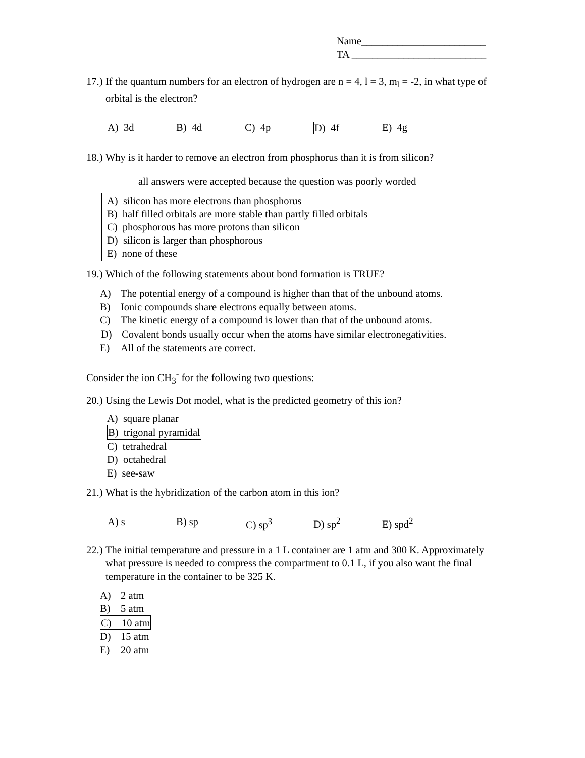Name________________________
TA __________________________
17.) If the quantum numbers for an electron of hydrogen are n = 4, l = 3, m<sub>l</sub> = -2, in what type of orbital is the electron?
A) 3d B) 4d C) 4p D) 4f E) 4g
18.) Why is it harder to remove an electron from phosphorus than it is from silicon?
all answers were accepted because the question was poorly worded
A) silicon has more electrons than phosphorus
B) half filled orbitals are more stable than partly filled orbitals
C) phosphorous has more protons than silicon
D) silicon is larger than phosphorous
E) none of these
19.) Which of the following statements about bond formation is TRUE?
A) The potential energy of a compound is higher than that of the unbound atoms.
B) Ionic compounds share electrons equally between atoms.
C) The kinetic energy of a compound is lower than that of the unbound atoms.
D) Covalent bonds usually occur when the atoms have similar electronegativities.
E) All of the statements are correct.
Consider the ion CH<sub>3</sub><sup>-</sup> for the following two questions:
20.) Using the Lewis Dot model, what is the predicted geometry of this ion?
A) square planar
B) trigonal pyramidal
C) tetrahedral
D) octahedral
E) see-saw
21.) What is the hybridization of the carbon atom in this ion?
A) s B) sp C) sp<sup>3</sup> D) sp<sup>2</sup> E) spd<sup>2</sup>
22.) The initial temperature and pressure in a 1 L container are 1 atm and 300 K. Approximately what pressure is needed to compress the compartment to 0.1 L, if you also want the final temperature in the container to be 325 K.
A) 2 atm
B) 5 atm
C) 10 atm
D) 15 atm
E) 20 atm